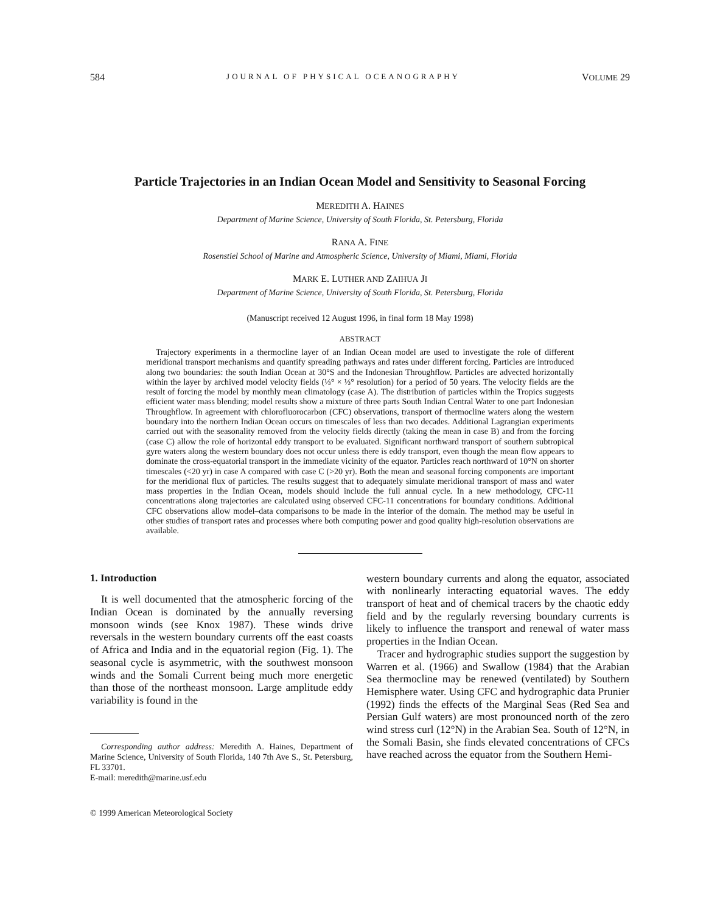584 JOURNAL OF PHYSICAL OCEANOGRAPHY VOLUME 29
Particle Trajectories in an Indian Ocean Model and Sensitivity to Seasonal Forcing
MEREDITH A. HAINES
Department of Marine Science, University of South Florida, St. Petersburg, Florida
RANA A. FINE
Rosenstiel School of Marine and Atmospheric Science, University of Miami, Miami, Florida
MARK E. LUTHER AND ZAIHUA JI
Department of Marine Science, University of South Florida, St. Petersburg, Florida
(Manuscript received 12 August 1996, in final form 18 May 1998)
ABSTRACT
Trajectory experiments in a thermocline layer of an Indian Ocean model are used to investigate the role of different meridional transport mechanisms and quantify spreading pathways and rates under different forcing. Particles are introduced along two boundaries: the south Indian Ocean at 30°S and the Indonesian Throughflow. Particles are advected horizontally within the layer by archived model velocity fields (⅓° × ⅓° resolution) for a period of 50 years. The velocity fields are the result of forcing the model by monthly mean climatology (case A). The distribution of particles within the Tropics suggests efficient water mass blending; model results show a mixture of three parts South Indian Central Water to one part Indonesian Throughflow. In agreement with chlorofluorocarbon (CFC) observations, transport of thermocline waters along the western boundary into the northern Indian Ocean occurs on timescales of less than two decades. Additional Lagrangian experiments carried out with the seasonality removed from the velocity fields directly (taking the mean in case B) and from the forcing (case C) allow the role of horizontal eddy transport to be evaluated. Significant northward transport of southern subtropical gyre waters along the western boundary does not occur unless there is eddy transport, even though the mean flow appears to dominate the cross-equatorial transport in the immediate vicinity of the equator. Particles reach northward of 10°N on shorter timescales (<20 yr) in case A compared with case C (>20 yr). Both the mean and seasonal forcing components are important for the meridional flux of particles. The results suggest that to adequately simulate meridional transport of mass and water mass properties in the Indian Ocean, models should include the full annual cycle. In a new methodology, CFC-11 concentrations along trajectories are calculated using observed CFC-11 concentrations for boundary conditions. Additional CFC observations allow model–data comparisons to be made in the interior of the domain. The method may be useful in other studies of transport rates and processes where both computing power and good quality high-resolution observations are available.
1. Introduction
It is well documented that the atmospheric forcing of the Indian Ocean is dominated by the annually reversing monsoon winds (see Knox 1987). These winds drive reversals in the western boundary currents off the east coasts of Africa and India and in the equatorial region (Fig. 1). The seasonal cycle is asymmetric, with the southwest monsoon winds and the Somali Current being much more energetic than those of the northeast monsoon. Large amplitude eddy variability is found in the
Corresponding author address: Meredith A. Haines, Department of Marine Science, University of South Florida, 140 7th Ave S., St. Petersburg, FL 33701.
E-mail: meredith@marine.usf.edu
© 1999 American Meteorological Society
western boundary currents and along the equator, associated with nonlinearly interacting equatorial waves. The eddy transport of heat and of chemical tracers by the chaotic eddy field and by the regularly reversing boundary currents is likely to influence the transport and renewal of water mass properties in the Indian Ocean.
Tracer and hydrographic studies support the suggestion by Warren et al. (1966) and Swallow (1984) that the Arabian Sea thermocline may be renewed (ventilated) by Southern Hemisphere water. Using CFC and hydrographic data Prunier (1992) finds the effects of the Marginal Seas (Red Sea and Persian Gulf waters) are most pronounced north of the zero wind stress curl (12°N) in the Arabian Sea. South of 12°N, in the Somali Basin, she finds elevated concentrations of CFCs have reached across the equator from the Southern Hemi-